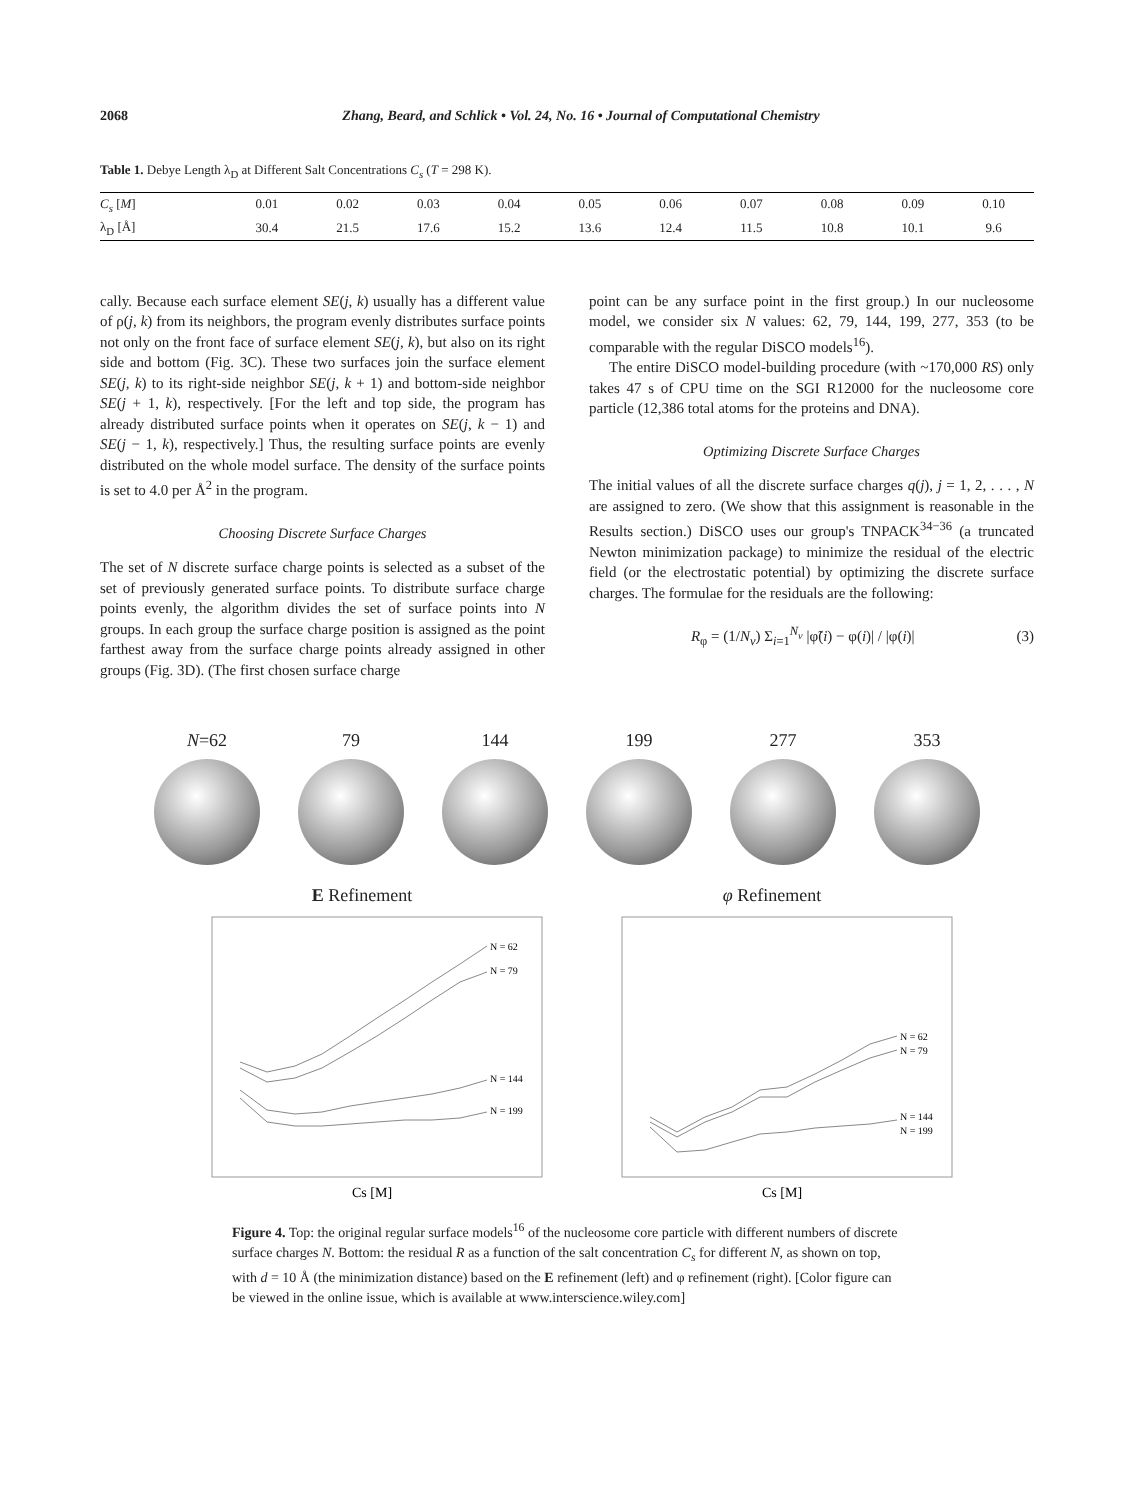2068 Zhang, Beard, and Schlick • Vol. 24, No. 16 • Journal of Computational Chemistry
Table 1. Debye Length λ<sub>D</sub> at Different Salt Concentrations C<sub>s</sub> (T = 298 K).
| C<sub>s</sub> [ M ] | 0.01 | 0.02 | 0.03 | 0.04 | 0.05 | 0.06 | 0.07 | 0.08 | 0.09 | 0.10 |
| λ<sub>D</sub> [Å] | 30.4 | 21.5 | 17.6 | 15.2 | 13.6 | 12.4 | 11.5 | 10.8 | 10.1 | 9.6 |
cally. Because each surface element SE(j, k) usually has a different value of ρ(j, k) from its neighbors, the program evenly distributes surface points not only on the front face of surface element SE(j, k), but also on its right side and bottom (Fig. 3C). These two surfaces join the surface element SE(j, k) to its right-side neighbor SE(j, k + 1) and bottom-side neighbor SE(j + 1, k), respectively. [For the left and top side, the program has already distributed surface points when it operates on SE(j, k − 1) and SE(j − 1, k), respectively.] Thus, the resulting surface points are evenly distributed on the whole model surface. The density of the surface points is set to 4.0 per Å<sup>2</sup> in the program.
Choosing Discrete Surface Charges
The set of N discrete surface charge points is selected as a subset of the set of previously generated surface points. To distribute surface charge points evenly, the algorithm divides the set of surface points into N groups. In each group the surface charge position is assigned as the point farthest away from the surface charge points already assigned in other groups (Fig. 3D). (The first chosen surface charge
point can be any surface point in the first group.) In our nucleosome model, we consider six N values: 62, 79, 144, 199, 277, 353 (to be comparable with the regular DiSCO models<sup>16</sup>).
The entire DiSCO model-building procedure (with ~170,000 RS) only takes 47 s of CPU time on the SGI R12000 for the nucleosome core particle (12,386 total atoms for the proteins and DNA).
Optimizing Discrete Surface Charges
The initial values of all the discrete surface charges q(j), j = 1, 2, . . . , N are assigned to zero. (We show that this assignment is reasonable in the Results section.) DiSCO uses our group's TNPACK<sup>34−36</sup> (a truncated Newton minimization package) to minimize the residual of the electric field (or the electrostatic potential) by optimizing the discrete surface charges. The formulae for the residuals are the following:
R<sub>φ</sub> = (1/N<sub>v</sub>) Σ<sub>i=1</sub><sup>N<sub>v</sub></sup> |φ̃(i) − φ(i)| / |φ(i)| (3)
N=62 79 144 199 277 353
E Refinement
N = 62
N = 79
N = 144
N = 199
Cs [M]
φ Refinement
N = 62
N = 79
N = 144
N = 199
Cs [M]
Figure 4. Top: the original regular surface models<sup>16</sup> of the nucleosome core particle with different numbers of discrete surface charges N. Bottom: the residual R as a function of the salt concentration C<sub>s</sub> for different N, as shown on top, with d = 10 Å (the minimization distance) based on the E refinement (left) and φ refinement (right). [Color figure can be viewed in the online issue, which is available at www.interscience.wiley.com]